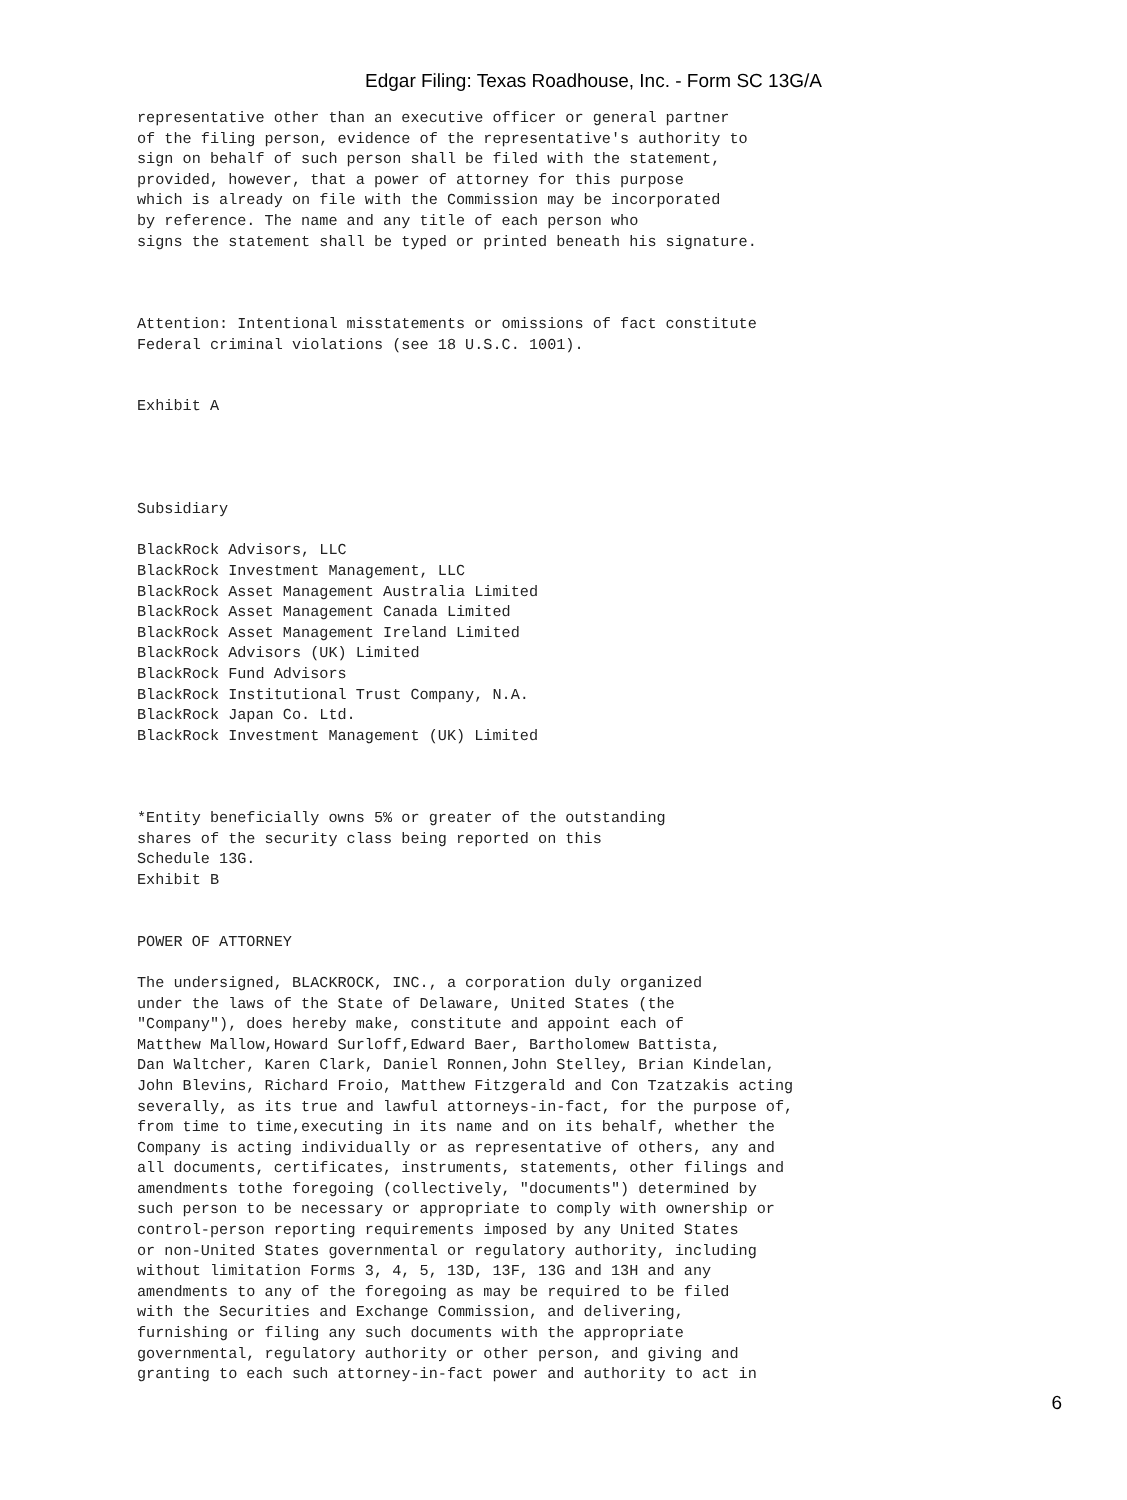Edgar Filing: Texas Roadhouse, Inc. - Form SC 13G/A
representative other than an executive officer or general partner
of the filing person, evidence of the representative's authority to
sign on behalf of such person shall be filed with the statement,
provided, however, that a power of attorney for this purpose
which is already on file with the Commission may be incorporated
by reference. The name and any title of each person who
signs the statement shall be typed or printed beneath his signature.



Attention: Intentional misstatements or omissions of fact constitute
Federal criminal violations (see 18 U.S.C. 1001).


Exhibit A




Subsidiary

BlackRock Advisors, LLC
BlackRock Investment Management, LLC
BlackRock Asset Management Australia Limited
BlackRock Asset Management Canada Limited
BlackRock Asset Management Ireland Limited
BlackRock Advisors (UK) Limited
BlackRock Fund Advisors
BlackRock Institutional Trust Company, N.A.
BlackRock Japan Co. Ltd.
BlackRock Investment Management (UK) Limited



*Entity beneficially owns 5% or greater of the outstanding
shares of the security class being reported on this
Schedule 13G.
Exhibit B


POWER OF ATTORNEY

The undersigned, BLACKROCK, INC., a corporation duly organized
under the laws of the State of Delaware, United States (the
"Company"), does hereby make, constitute and appoint each of
Matthew Mallow,Howard Surloff,Edward Baer, Bartholomew Battista,
Dan Waltcher, Karen Clark, Daniel Ronnen,John Stelley, Brian Kindelan,
John Blevins, Richard Froio, Matthew Fitzgerald and Con Tzatzakis acting
severally, as its true and lawful attorneys-in-fact, for the purpose of,
from time to time,executing in its name and on its behalf, whether the
Company is acting individually or as representative of others, any and
all documents, certificates, instruments, statements, other filings and
amendments tothe foregoing (collectively, "documents") determined by
such person to be necessary or appropriate to comply with ownership or
control-person reporting requirements imposed by any United States
or non-United States governmental or regulatory authority, including
without limitation Forms 3, 4, 5, 13D, 13F, 13G and 13H and any
amendments to any of the foregoing as may be required to be filed
with the Securities and Exchange Commission, and delivering,
furnishing or filing any such documents with the appropriate
governmental, regulatory authority or other person, and giving and
granting to each such attorney-in-fact power and authority to act in
6